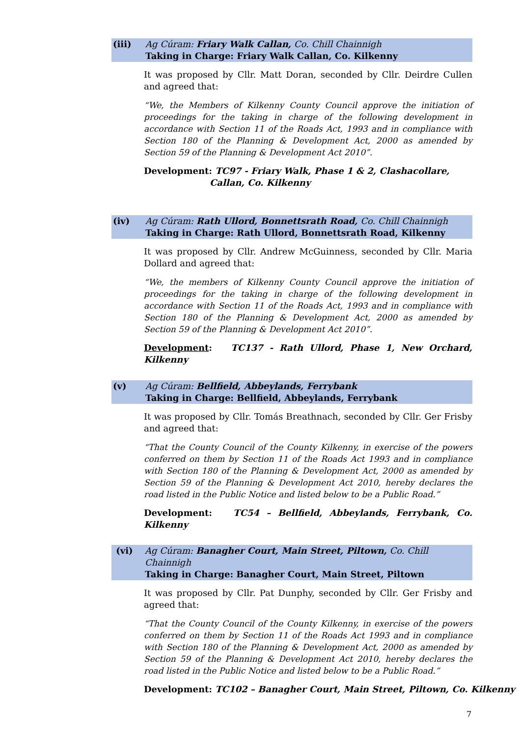(iii) Ag Cúram: Friary Walk Callan, Co. Chill Chainnigh
Taking in Charge: Friary Walk Callan, Co. Kilkenny
It was proposed by Cllr. Matt Doran, seconded by Cllr. Deirdre Cullen and agreed that:
“We, the Members of Kilkenny County Council approve the initiation of proceedings for the taking in charge of the following development in accordance with Section 11 of the Roads Act, 1993 and in compliance with Section 180 of the Planning & Development Act, 2000 as amended by Section 59 of the Planning & Development Act 2010”.
Development: TC97 - Friary Walk, Phase 1 & 2, Clashacollare,
Callan, Co. Kilkenny
(iv) Ag Cúram: Rath Ullord, Bonnettsrath Road, Co. Chill Chainnigh
Taking in Charge: Rath Ullord, Bonnettsrath Road, Kilkenny
It was proposed by Cllr. Andrew McGuinness, seconded by Cllr. Maria Dollard and agreed that:
“We, the members of Kilkenny County Council approve the initiation of proceedings for the taking in charge of the following development in accordance with Section 11 of the Roads Act, 1993 and in compliance with Section 180 of the Planning & Development Act, 2000 as amended by Section 59 of the Planning & Development Act 2010”.
Development: TC137 - Rath Ullord, Phase 1, New Orchard, Kilkenny
(v) Ag Cúram: Bellfield, Abbeylands, Ferrybank
Taking in Charge: Bellfield, Abbeylands, Ferrybank
It was proposed by Cllr. Tomás Breathnach, seconded by Cllr. Ger Frisby and agreed that:
“That the County Council of the County Kilkenny, in exercise of the powers conferred on them by Section 11 of the Roads Act 1993 and in compliance with Section 180 of the Planning & Development Act, 2000 as amended by Section 59 of the Planning & Development Act 2010, hereby declares the road listed in the Public Notice and listed below to be a Public Road.”
Development: TC54 – Bellfield, Abbeylands, Ferrybank, Co. Kilkenny
(vi) Ag Cúram: Banagher Court, Main Street, Piltown, Co. Chill Chainnigh
Taking in Charge: Banagher Court, Main Street, Piltown
It was proposed by Cllr. Pat Dunphy, seconded by Cllr. Ger Frisby and agreed that:
“That the County Council of the County Kilkenny, in exercise of the powers conferred on them by Section 11 of the Roads Act 1993 and in compliance with Section 180 of the Planning & Development Act, 2000 as amended by Section 59 of the Planning & Development Act 2010, hereby declares the road listed in the Public Notice and listed below to be a Public Road.”
Development: TC102 – Banagher Court, Main Street, Piltown, Co. Kilkenny
7